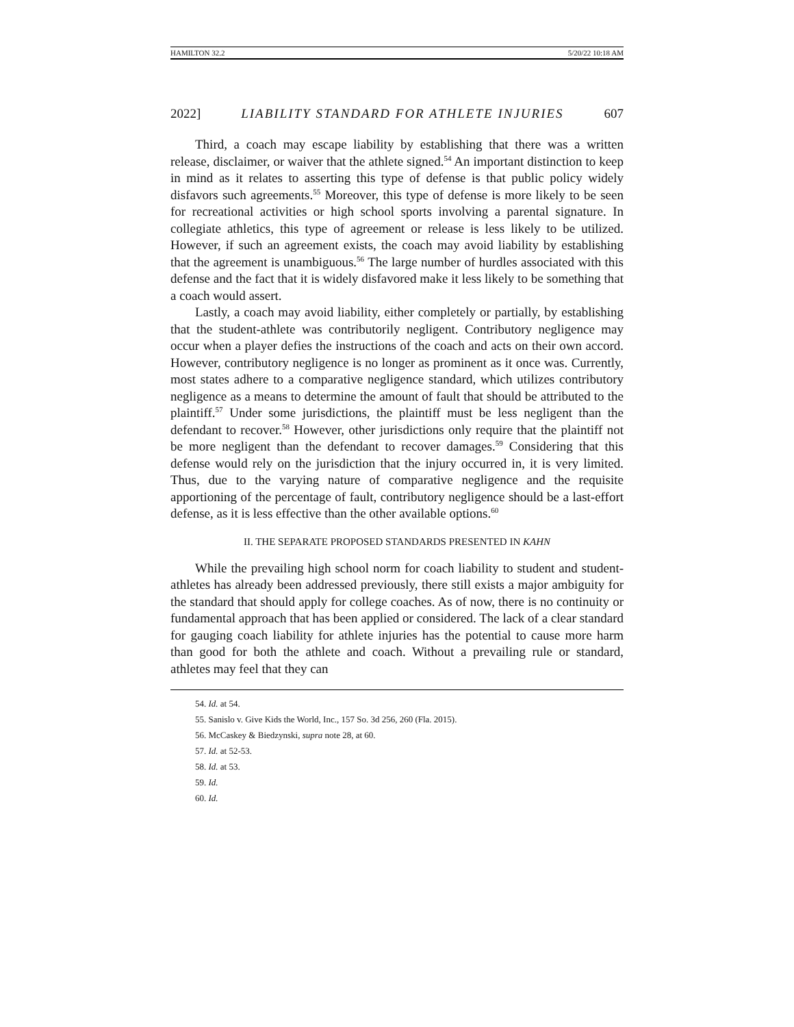HAMILTON 32.2 5/20/22 10:18 AM
2022] LIABILITY STANDARD FOR ATHLETE INJURIES 607
Third, a coach may escape liability by establishing that there was a written release, disclaimer, or waiver that the athlete signed.<sup>54</sup> An important distinction to keep in mind as it relates to asserting this type of defense is that public policy widely disfavors such agreements.<sup>55</sup> Moreover, this type of defense is more likely to be seen for recreational activities or high school sports involving a parental signature. In collegiate athletics, this type of agreement or release is less likely to be utilized. However, if such an agreement exists, the coach may avoid liability by establishing that the agreement is unambiguous.<sup>56</sup> The large number of hurdles associated with this defense and the fact that it is widely disfavored make it less likely to be something that a coach would assert.
Lastly, a coach may avoid liability, either completely or partially, by establishing that the student-athlete was contributorily negligent. Contributory negligence may occur when a player defies the instructions of the coach and acts on their own accord. However, contributory negligence is no longer as prominent as it once was. Currently, most states adhere to a comparative negligence standard, which utilizes contributory negligence as a means to determine the amount of fault that should be attributed to the plaintiff.<sup>57</sup> Under some jurisdictions, the plaintiff must be less negligent than the defendant to recover.<sup>58</sup> However, other jurisdictions only require that the plaintiff not be more negligent than the defendant to recover damages.<sup>59</sup> Considering that this defense would rely on the jurisdiction that the injury occurred in, it is very limited. Thus, due to the varying nature of comparative negligence and the requisite apportioning of the percentage of fault, contributory negligence should be a last-effort defense, as it is less effective than the other available options.<sup>60</sup>
II. THE SEPARATE PROPOSED STANDARDS PRESENTED IN KAHN
While the prevailing high school norm for coach liability to student and student-athletes has already been addressed previously, there still exists a major ambiguity for the standard that should apply for college coaches. As of now, there is no continuity or fundamental approach that has been applied or considered. The lack of a clear standard for gauging coach liability for athlete injuries has the potential to cause more harm than good for both the athlete and coach. Without a prevailing rule or standard, athletes may feel that they can
54. Id. at 54.
55. Sanislo v. Give Kids the World, Inc., 157 So. 3d 256, 260 (Fla. 2015).
56. McCaskey & Biedzynski, supra note 28, at 60.
57. Id. at 52-53.
58. Id. at 53.
59. Id.
60. Id.